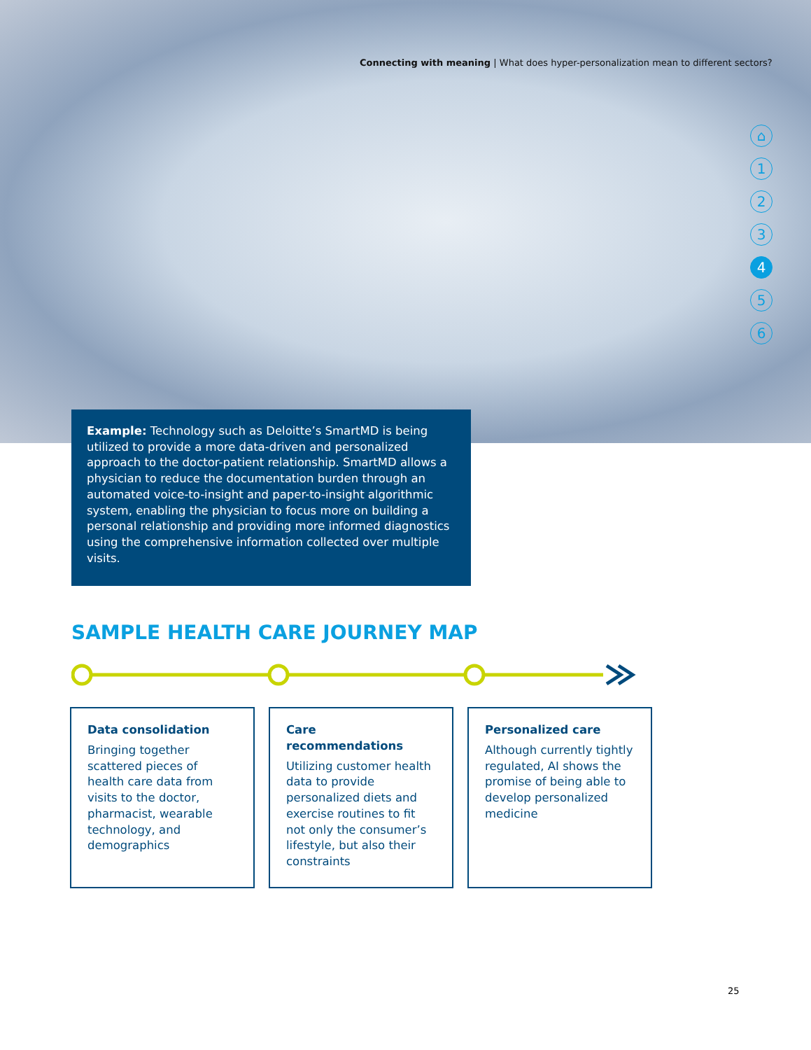Connecting with meaning | What does hyper-personalization mean to different sectors?
⌂
1
2
3
4
5
6
Example: Technology such as Deloitte’s SmartMD is being utilized to provide a more data-driven and personalized approach to the doctor-patient relationship. SmartMD allows a physician to reduce the documentation burden through an automated voice-to-insight and paper-to-insight algorithmic system, enabling the physician to focus more on building a personal relationship and providing more informed diagnostics using the comprehensive information collected over multiple visits.
SAMPLE HEALTH CARE JOURNEY MAP
Data consolidation
Bringing together scattered pieces of health care data from visits to the doctor, pharmacist, wearable technology, and demographics
Care recommendations
Utilizing customer health data to provide personalized diets and exercise routines to fit not only the consumer’s lifestyle, but also their constraints
Personalized care
Although currently tightly regulated, AI shows the promise of being able to develop personalized medicine
25